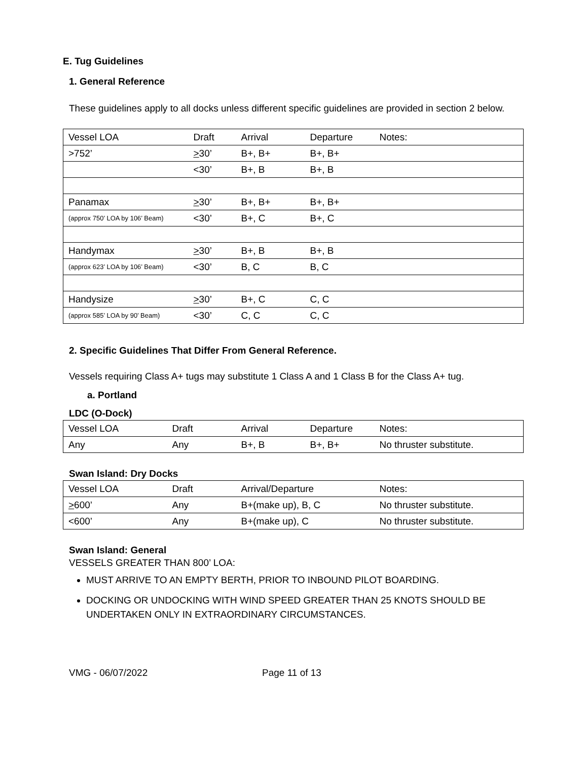E. Tug Guidelines
1. General Reference
These guidelines apply to all docks unless different specific guidelines are provided in section 2 below.
| Vessel LOA | Draft | Arrival | Departure | Notes: |
| >752’ | > 30’ | B+, B+ | B+, B+ | |
| | <30’ | B+, B | B+, B | |
| Panamax | > 30’ | B+, B+ | B+, B+ | |
| (approx 750’ LOA by 106’ Beam) | <30’ | B+, C | B+, C | |
| Handymax | > 30’ | B+, B | B+, B | |
| (approx 623’ LOA by 106’ Beam) | <30’ | B, C | B, C | |
| Handysize | > 30’ | B+, C | C, C | |
| (approx 585’ LOA by 90’ Beam) | <30’ | C, C | C, C | |
2. Specific Guidelines That Differ From General Reference.
Vessels requiring Class A+ tugs may substitute 1 Class A and 1 Class B for the Class A+ tug.
a. Portland
LDC (O-Dock)
| Vessel LOA | Draft | Arrival | Departure | Notes: |
| Any | Any | B+, B | B+, B+ | No thruster substitute. |
Swan Island: Dry Docks
| Vessel LOA | Draft | Arrival/Departure | Notes: |
| > 600’ | Any | B+(make up), B, C | No thruster substitute. |
| <600’ | Any | B+(make up), C | No thruster substitute. |
Swan Island: General
VESSELS GREATER THAN 800’ LOA:
MUST ARRIVE TO AN EMPTY BERTH, PRIOR TO INBOUND PILOT BOARDING.
DOCKING OR UNDOCKING WITH WIND SPEED GREATER THAN 25 KNOTS SHOULD BE UNDERTAKEN ONLY IN EXTRAORDINARY CIRCUMSTANCES.
VMG - 06/07/2022 Page 11 of 13